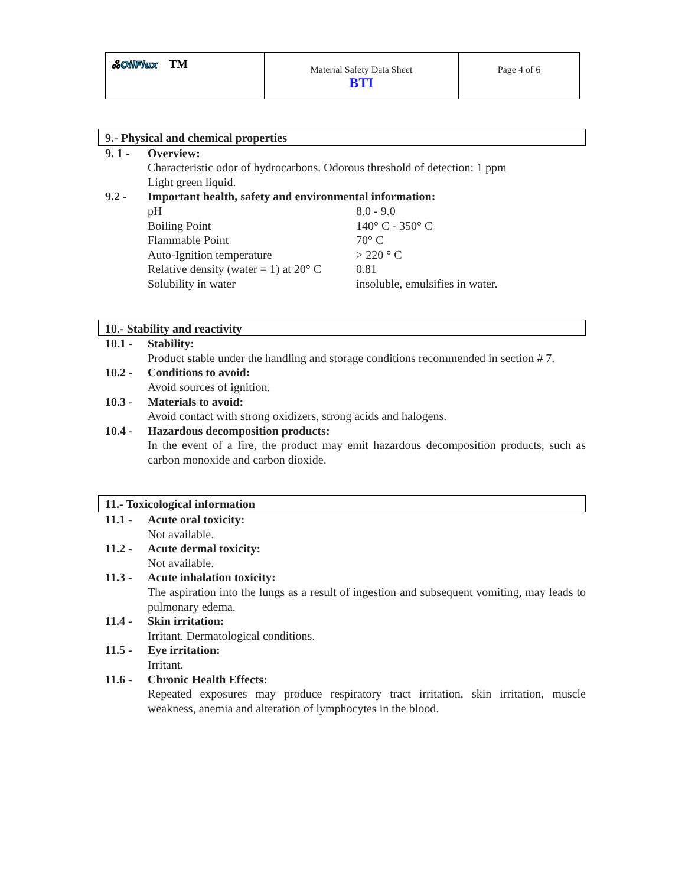| ஃOilFlux TM | Material Safety Data Sheet BTI | Page 4 of 6 |
9.- Physical and chemical properties
9. 1 - Overview:
Characteristic odor of hydrocarbons. Odorous threshold of detection: 1 ppm
Light green liquid.
9.2 - Important health, safety and environmental information:
| pH | 8.0 - 9.0 |
| Boiling Point | 140° C - 350° C |
| Flammable Point | 70° C |
| Auto-Ignition temperature | > 220 ° C |
| Relative density (water = 1) at 20° C | 0.81 |
| Solubility in water | insoluble, emulsifies in water. |
10.- Stability and reactivity
10.1 - Stability:
Product stable under the handling and storage conditions recommended in section # 7.
10.2 - Conditions to avoid:
Avoid sources of ignition.
10.3 - Materials to avoid:
Avoid contact with strong oxidizers, strong acids and halogens.
10.4 - Hazardous decomposition products:
In the event of a fire, the product may emit hazardous decomposition products, such as carbon monoxide and carbon dioxide.
11.- Toxicological information
11.1 - Acute oral toxicity:
Not available.
11.2 - Acute dermal toxicity:
Not available.
11.3 - Acute inhalation toxicity:
The aspiration into the lungs as a result of ingestion and subsequent vomiting, may leads to pulmonary edema.
11.4 - Skin irritation:
Irritant. Dermatological conditions.
11.5 - Eye irritation:
Irritant.
11.6 - Chronic Health Effects:
Repeated exposures may produce respiratory tract irritation, skin irritation, muscle weakness, anemia and alteration of lymphocytes in the blood.